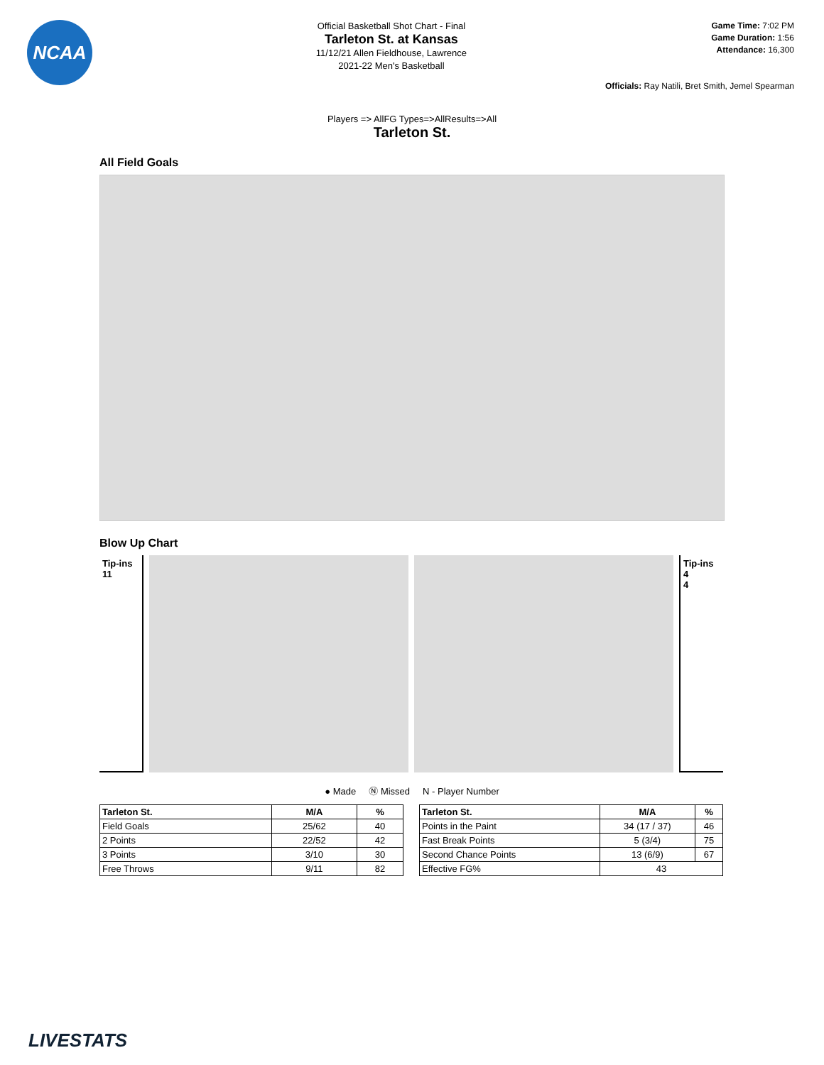NCAA
Official Basketball Shot Chart - Final
Tarleton St. at Kansas
11/12/21 Allen Fieldhouse, Lawrence
2021-22 Men's Basketball
Game Time: 7:02 PM
Game Duration: 1:56
Attendance: 16,300
Officials: Ray Natili, Bret Smith, Jemel Spearman
Players => AllFG Types=>AllResults=>All
Tarleton St.
All Field Goals
Blow Up Chart
Tip-ins
11
Tip-ins
4
4
● Made Ⓝ Missed N - Player Number
| Tarleton St. | M/A | % |
| --- | --- | --- |
| Field Goals | 25/62 | 40 |
| 2 Points | 22/52 | 42 |
| 3 Points | 3/10 | 30 |
| Free Throws | 9/11 | 82 |
| Tarleton St. | M/A | % |
| --- | --- | --- |
| Points in the Paint | 34 (17 / 37) | 46 |
| Fast Break Points | 5 (3/4) | 75 |
| Second Chance Points | 13 (6/9) | 67 |
| Effective FG% | 43 | |
LIVESTATS